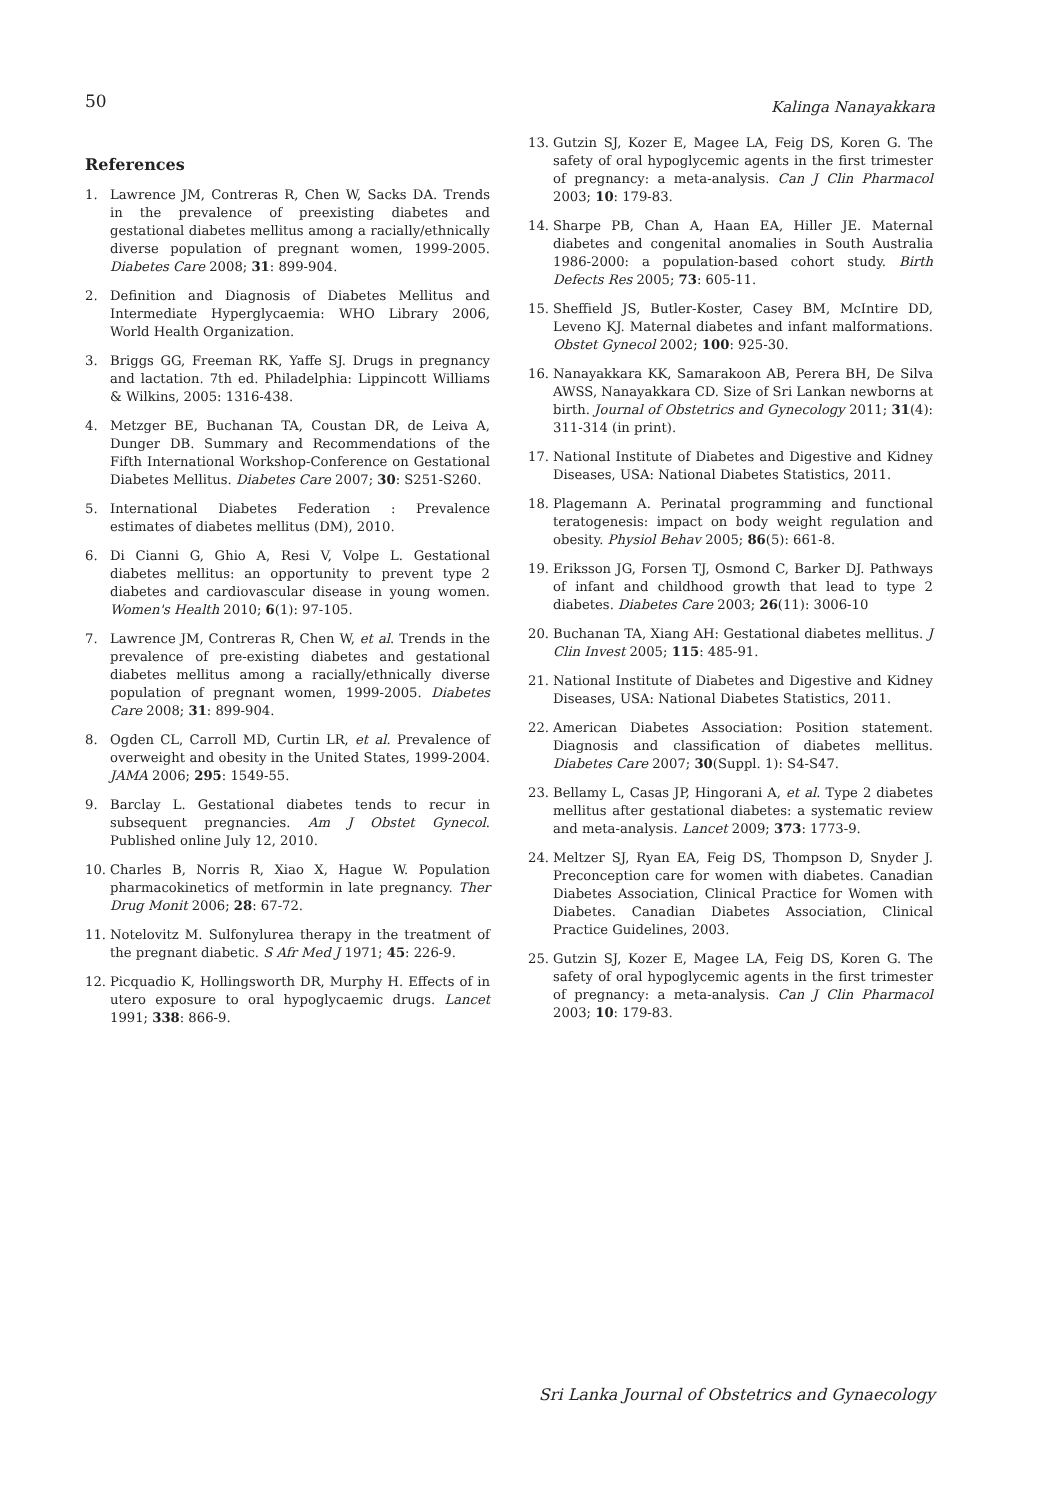50 Kalinga Nanayakkara
References
1. Lawrence JM, Contreras R, Chen W, Sacks DA. Trends in the prevalence of preexisting diabetes and gestational diabetes mellitus among a racially/ethnically diverse population of pregnant women, 1999-2005. Diabetes Care 2008; 31: 899-904.
2. Definition and Diagnosis of Diabetes Mellitus and Intermediate Hyperglycaemia: WHO Library 2006, World Health Organization.
3. Briggs GG, Freeman RK, Yaffe SJ. Drugs in pregnancy and lactation. 7th ed. Philadelphia: Lippincott Williams & Wilkins, 2005: 1316-438.
4. Metzger BE, Buchanan TA, Coustan DR, de Leiva A, Dunger DB. Summary and Recommendations of the Fifth International Workshop-Conference on Gestational Diabetes Mellitus. Diabetes Care 2007; 30: S251-S260.
5. International Diabetes Federation : Prevalence estimates of diabetes mellitus (DM), 2010.
6. Di Cianni G, Ghio A, Resi V, Volpe L. Gestational diabetes mellitus: an opportunity to prevent type 2 diabetes and cardiovascular disease in young women. Women's Health 2010; 6(1): 97-105.
7. Lawrence JM, Contreras R, Chen W, et al. Trends in the prevalence of pre-existing diabetes and gestational diabetes mellitus among a racially/ethnically diverse population of pregnant women, 1999-2005. Diabetes Care 2008; 31: 899-904.
8. Ogden CL, Carroll MD, Curtin LR, et al. Prevalence of overweight and obesity in the United States, 1999-2004. JAMA 2006; 295: 1549-55.
9. Barclay L. Gestational diabetes tends to recur in subsequent pregnancies. Am J Obstet Gynecol. Published online July 12, 2010.
10. Charles B, Norris R, Xiao X, Hague W. Population pharmacokinetics of metformin in late pregnancy. Ther Drug Monit 2006; 28: 67-72.
11. Notelovitz M. Sulfonylurea therapy in the treatment of the pregnant diabetic. S Afr Med J 1971; 45: 226-9.
12. Picquadio K, Hollingsworth DR, Murphy H. Effects of in utero exposure to oral hypoglycaemic drugs. Lancet 1991; 338: 866-9.
13. Gutzin SJ, Kozer E, Magee LA, Feig DS, Koren G. The safety of oral hypoglycemic agents in the first trimester of pregnancy: a meta-analysis. Can J Clin Pharmacol 2003; 10: 179-83.
14. Sharpe PB, Chan A, Haan EA, Hiller JE. Maternal diabetes and congenital anomalies in South Australia 1986-2000: a population-based cohort study. Birth Defects Res 2005; 73: 605-11.
15. Sheffield JS, Butler-Koster, Casey BM, McIntire DD, Leveno KJ. Maternal diabetes and infant malformations. Obstet Gynecol 2002; 100: 925-30.
16. Nanayakkara KK, Samarakoon AB, Perera BH, De Silva AWSS, Nanayakkara CD. Size of Sri Lankan newborns at birth. Journal of Obstetrics and Gynecology 2011; 31(4): 311-314 (in print).
17. National Institute of Diabetes and Digestive and Kidney Diseases, USA: National Diabetes Statistics, 2011.
18. Plagemann A. Perinatal programming and functional teratogenesis: impact on body weight regulation and obesity. Physiol Behav 2005; 86(5): 661-8.
19. Eriksson JG, Forsen TJ, Osmond C, Barker DJ. Pathways of infant and childhood growth that lead to type 2 diabetes. Diabetes Care 2003; 26(11): 3006-10
20. Buchanan TA, Xiang AH: Gestational diabetes mellitus. J Clin Invest 2005; 115: 485-91.
21. National Institute of Diabetes and Digestive and Kidney Diseases, USA: National Diabetes Statistics, 2011.
22. American Diabetes Association: Position statement. Diagnosis and classification of diabetes mellitus. Diabetes Care 2007; 30(Suppl. 1): S4-S47.
23. Bellamy L, Casas JP, Hingorani A, et al. Type 2 diabetes mellitus after gestational diabetes: a systematic review and meta-analysis. Lancet 2009; 373: 1773-9.
24. Meltzer SJ, Ryan EA, Feig DS, Thompson D, Snyder J. Preconception care for women with diabetes. Canadian Diabetes Association, Clinical Practice for Women with Diabetes. Canadian Diabetes Association, Clinical Practice Guidelines, 2003.
25. Gutzin SJ, Kozer E, Magee LA, Feig DS, Koren G. The safety of oral hypoglycemic agents in the first trimester of pregnancy: a meta-analysis. Can J Clin Pharmacol 2003; 10: 179-83.
Sri Lanka Journal of Obstetrics and Gynaecology